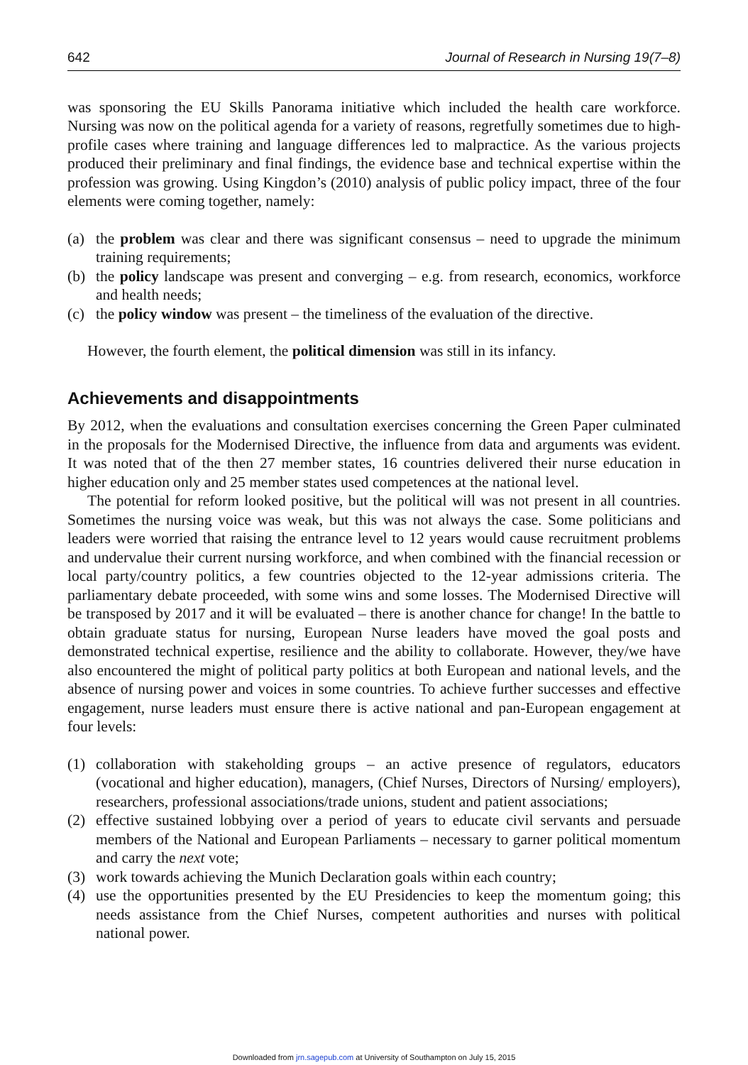642 Journal of Research in Nursing 19(7–8)
was sponsoring the EU Skills Panorama initiative which included the health care workforce. Nursing was now on the political agenda for a variety of reasons, regretfully sometimes due to high-profile cases where training and language differences led to malpractice. As the various projects produced their preliminary and final findings, the evidence base and technical expertise within the profession was growing. Using Kingdon’s (2010) analysis of public policy impact, three of the four elements were coming together, namely:
(a) the problem was clear and there was significant consensus – need to upgrade the minimum training requirements;
(b) the policy landscape was present and converging – e.g. from research, economics, workforce and health needs;
(c) the policy window was present – the timeliness of the evaluation of the directive.
However, the fourth element, the political dimension was still in its infancy.
Achievements and disappointments
By 2012, when the evaluations and consultation exercises concerning the Green Paper culminated in the proposals for the Modernised Directive, the influence from data and arguments was evident. It was noted that of the then 27 member states, 16 countries delivered their nurse education in higher education only and 25 member states used competences at the national level.
The potential for reform looked positive, but the political will was not present in all countries. Sometimes the nursing voice was weak, but this was not always the case. Some politicians and leaders were worried that raising the entrance level to 12 years would cause recruitment problems and undervalue their current nursing workforce, and when combined with the financial recession or local party/country politics, a few countries objected to the 12-year admissions criteria. The parliamentary debate proceeded, with some wins and some losses. The Modernised Directive will be transposed by 2017 and it will be evaluated – there is another chance for change! In the battle to obtain graduate status for nursing, European Nurse leaders have moved the goal posts and demonstrated technical expertise, resilience and the ability to collaborate. However, they/we have also encountered the might of political party politics at both European and national levels, and the absence of nursing power and voices in some countries. To achieve further successes and effective engagement, nurse leaders must ensure there is active national and pan-European engagement at four levels:
(1) collaboration with stakeholding groups – an active presence of regulators, educators (vocational and higher education), managers, (Chief Nurses, Directors of Nursing/ employers), researchers, professional associations/trade unions, student and patient associations;
(2) effective sustained lobbying over a period of years to educate civil servants and persuade members of the National and European Parliaments – necessary to garner political momentum and carry the next vote;
(3) work towards achieving the Munich Declaration goals within each country;
(4) use the opportunities presented by the EU Presidencies to keep the momentum going; this needs assistance from the Chief Nurses, competent authorities and nurses with political national power.
Downloaded from jrn.sagepub.com at University of Southampton on July 15, 2015